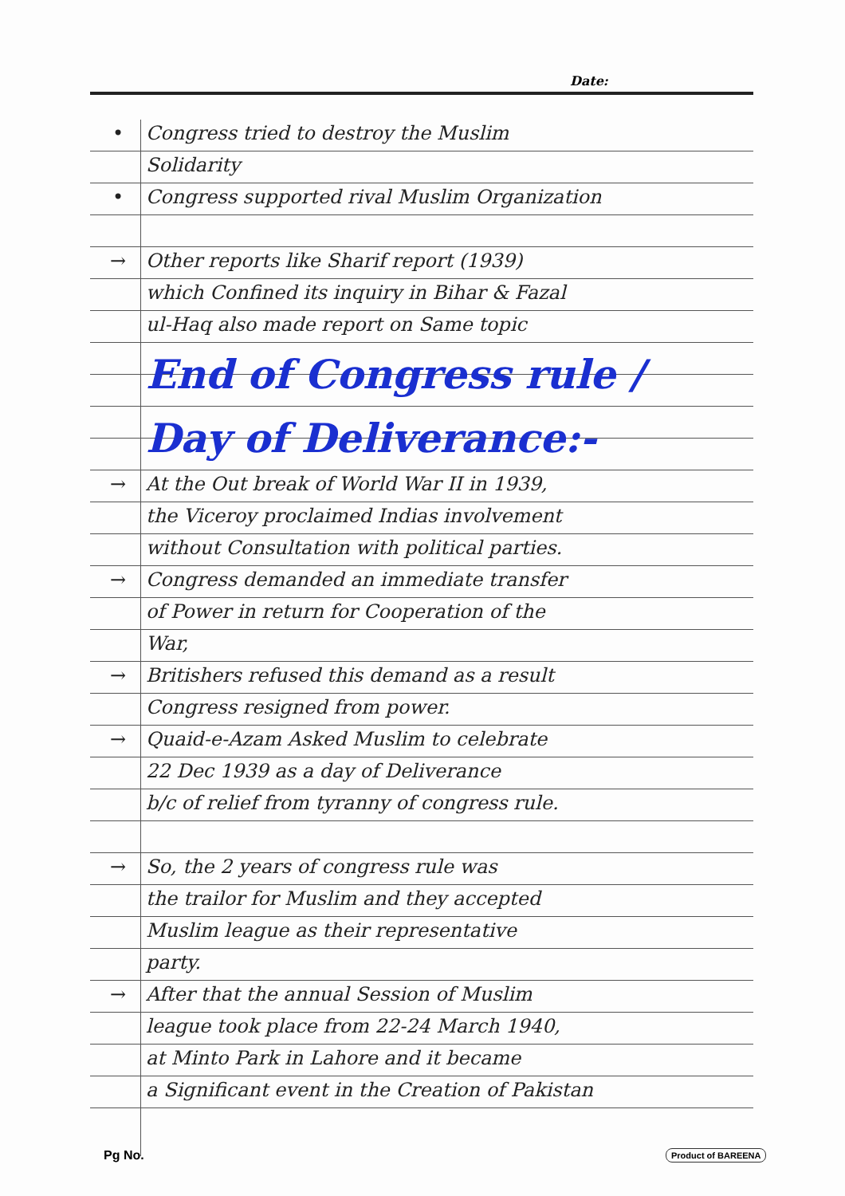Date:
• Congress tried to destroy the Muslim
Solidarity
• Congress supported rival Muslim Organization
→ Other reports like Sharif report (1939)
which Confined its inquiry in Bihar & Fazal
ul-Haq also made report on Same topic
End of Congress rule /
Day of Deliverance:-
→ At the Out break of World War II in 1939,
the Viceroy proclaimed Indias involvement
without Consultation with political parties.
→ Congress demanded an immediate transfer
of Power in return for Cooperation of the
War,
→ Britishers refused this demand as a result
Congress resigned from power.
→ Quaid-e-Azam Asked Muslim to celebrate
22 Dec 1939 as a day of Deliverance
b/c of relief from tyranny of congress rule.
→ So, the 2 years of congress rule was
the trailor for Muslim and they accepted
Muslim league as their representative
party.
→ After that the annual Session of Muslim
league took place from 22-24 March 1940,
at Minto Park in Lahore and it became
a Significant event in the Creation of Pakistan
Pg No. Product of BAREENA